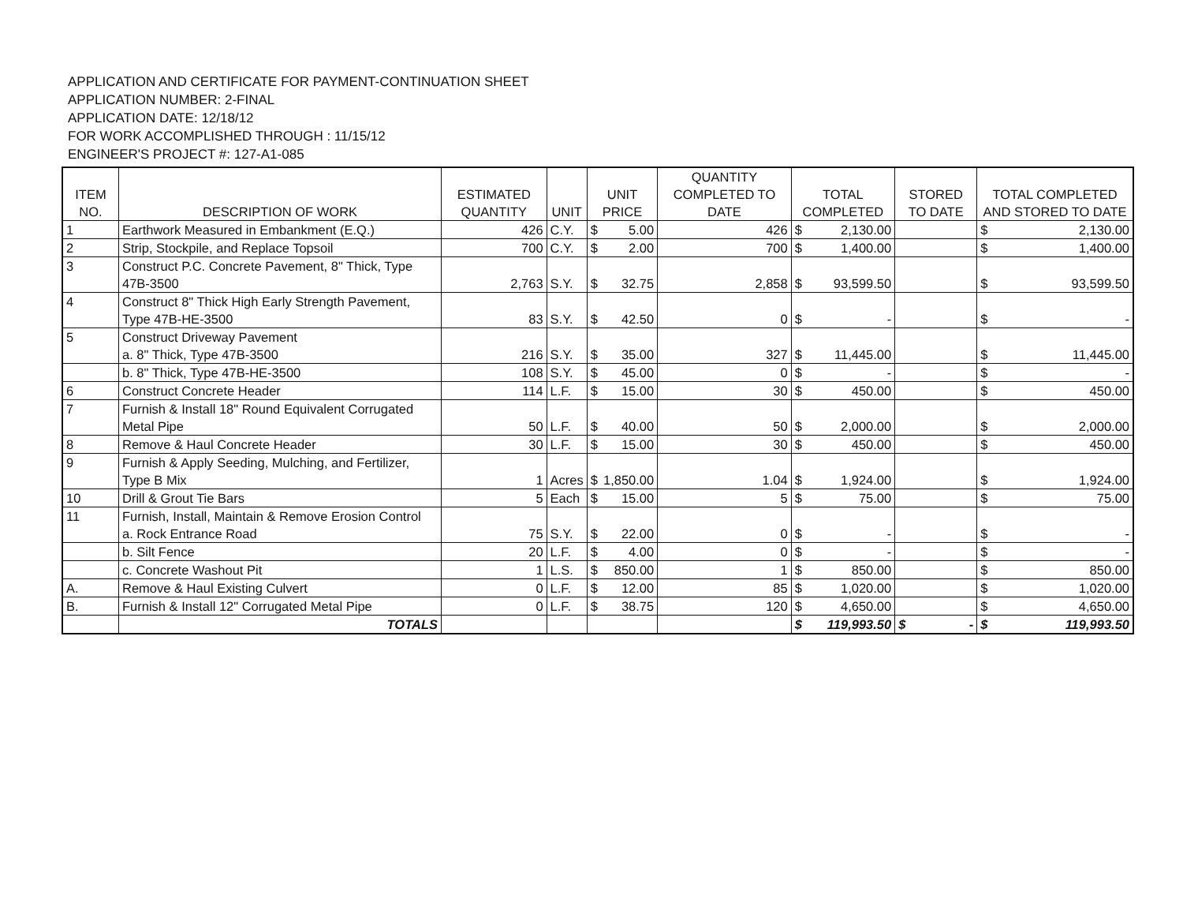APPLICATION AND CERTIFICATE FOR PAYMENT-CONTINUATION SHEET
APPLICATION NUMBER: 2-FINAL
APPLICATION DATE: 12/18/12
FOR WORK ACCOMPLISHED THROUGH : 11/15/12
ENGINEER'S PROJECT #: 127-A1-085
| ITEM NO. | DESCRIPTION OF WORK | ESTIMATED QUANTITY | UNIT | UNIT PRICE | QUANTITY COMPLETED TO DATE | TOTAL COMPLETED | STORED TO DATE | TOTAL COMPLETED AND STORED TO DATE |
| --- | --- | --- | --- | --- | --- | --- | --- | --- |
| 1 | Earthwork Measured in Embankment (E.Q.) | 426 | C.Y. | $ 5.00 | 426 | $ 2,130.00 | | $ 2,130.00 |
| 2 | Strip, Stockpile, and Replace Topsoil | 700 | C.Y. | $ 2.00 | 700 | $ 1,400.00 | | $ 1,400.00 |
| 3 | Construct P.C. Concrete Pavement, 8" Thick, Type 47B-3500 | 2,763 | S.Y. | $ 32.75 | 2,858 | $ 93,599.50 | | $ 93,599.50 |
| 4 | Construct 8" Thick High Early Strength Pavement, Type 47B-HE-3500 | 83 | S.Y. | $ 42.50 | 0 | $ - | | $ - |
| 5 | Construct Driveway Pavement a. 8" Thick, Type 47B-3500 | 216 | S.Y. | $ 35.00 | 327 | $ 11,445.00 | | $ 11,445.00 |
| | b. 8" Thick, Type 47B-HE-3500 | 108 | S.Y. | $ 45.00 | 0 | $ - | | $ - |
| 6 | Construct Concrete Header | 114 | L.F. | $ 15.00 | 30 | $ 450.00 | | $ 450.00 |
| 7 | Furnish & Install 18" Round Equivalent Corrugated Metal Pipe | 50 | L.F. | $ 40.00 | 50 | $ 2,000.00 | | $ 2,000.00 |
| 8 | Remove & Haul Concrete Header | 30 | L.F. | $ 15.00 | 30 | $ 450.00 | | $ 450.00 |
| 9 | Furnish & Apply Seeding, Mulching, and Fertilizer, Type B Mix | 1 | Acres | $ 1,850.00 | 1.04 | $ 1,924.00 | | $ 1,924.00 |
| 10 | Drill & Grout Tie Bars | 5 | Each | $ 15.00 | 5 | $ 75.00 | | $ 75.00 |
| 11 | Furnish, Install, Maintain & Remove Erosion Control a. Rock Entrance Road | 75 | S.Y. | $ 22.00 | 0 | $ - | | $ - |
| | b. Silt Fence | 20 | L.F. | $ 4.00 | 0 | $ - | | $ - |
| | c. Concrete Washout Pit | 1 | L.S. | $ 850.00 | 1 | $ 850.00 | | $ 850.00 |
| A. | Remove & Haul Existing Culvert | 0 | L.F. | $ 12.00 | 85 | $ 1,020.00 | | $ 1,020.00 |
| B. | Furnish & Install 12" Corrugated Metal Pipe | 0 | L.F. | $ 38.75 | 120 | $ 4,650.00 | | $ 4,650.00 |
| | TOTALS | | | | | $ 119,993.50 | $ - | $ 119,993.50 |